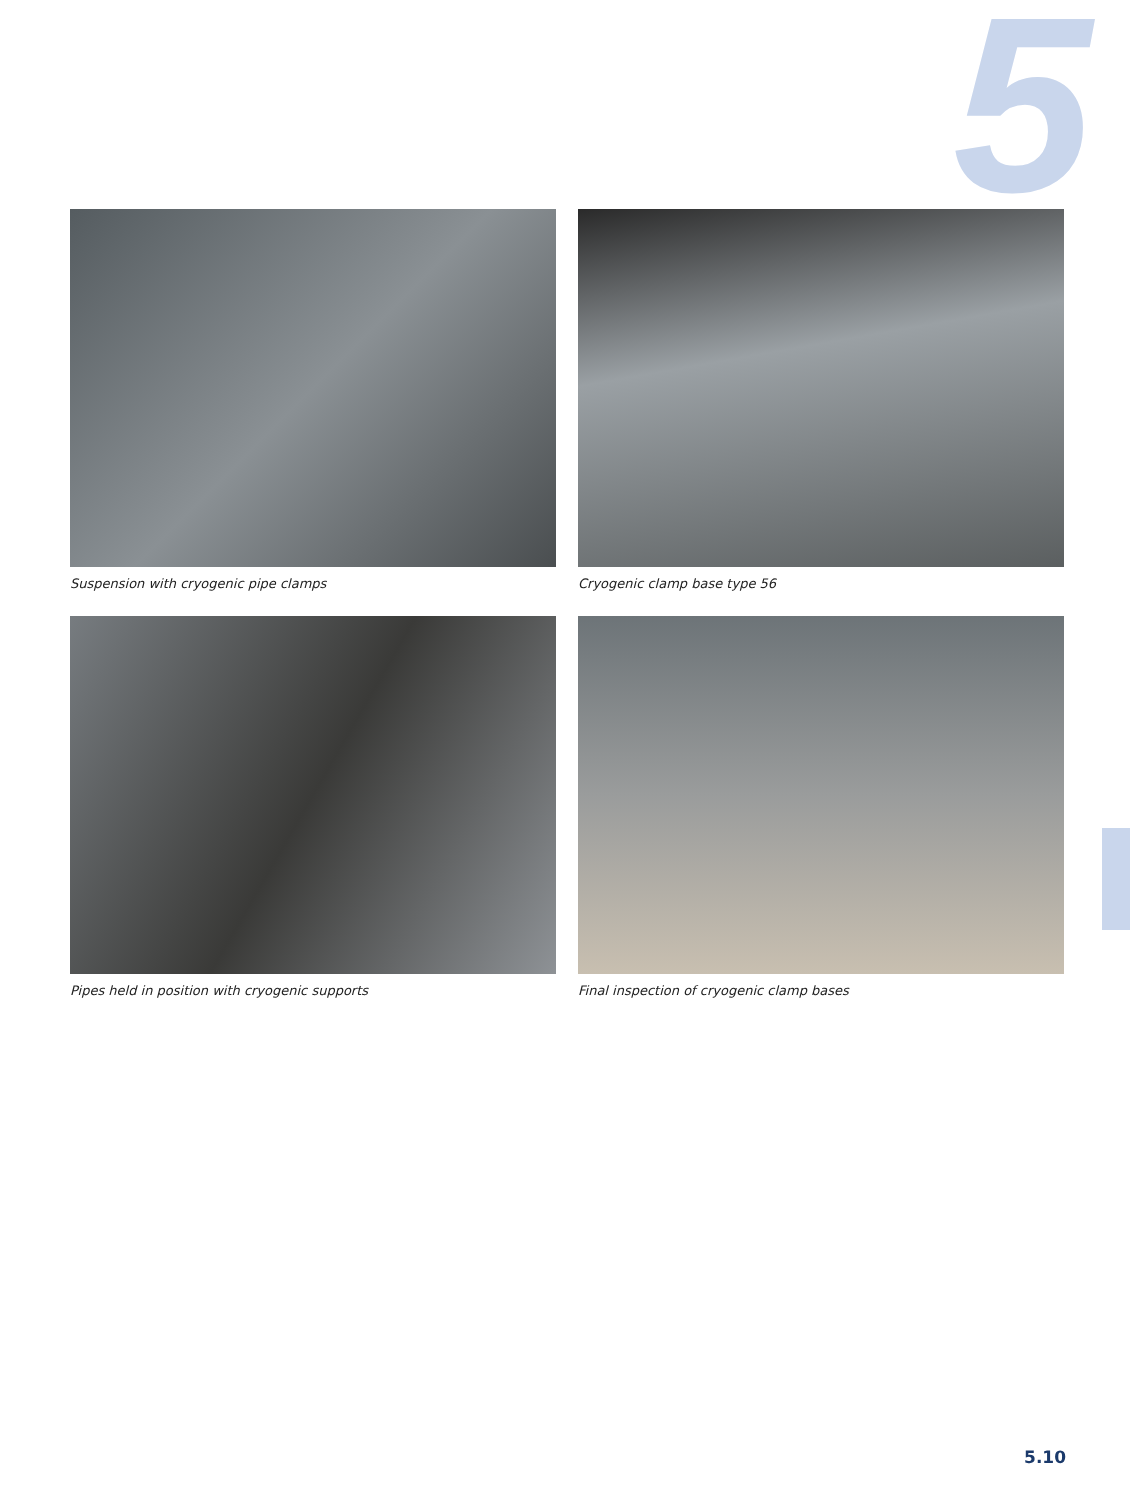5
Suspension with cryogenic pipe clamps
Cryogenic clamp base type 56
Pipes held in position with cryogenic supports
Final inspection of cryogenic clamp bases
5.10